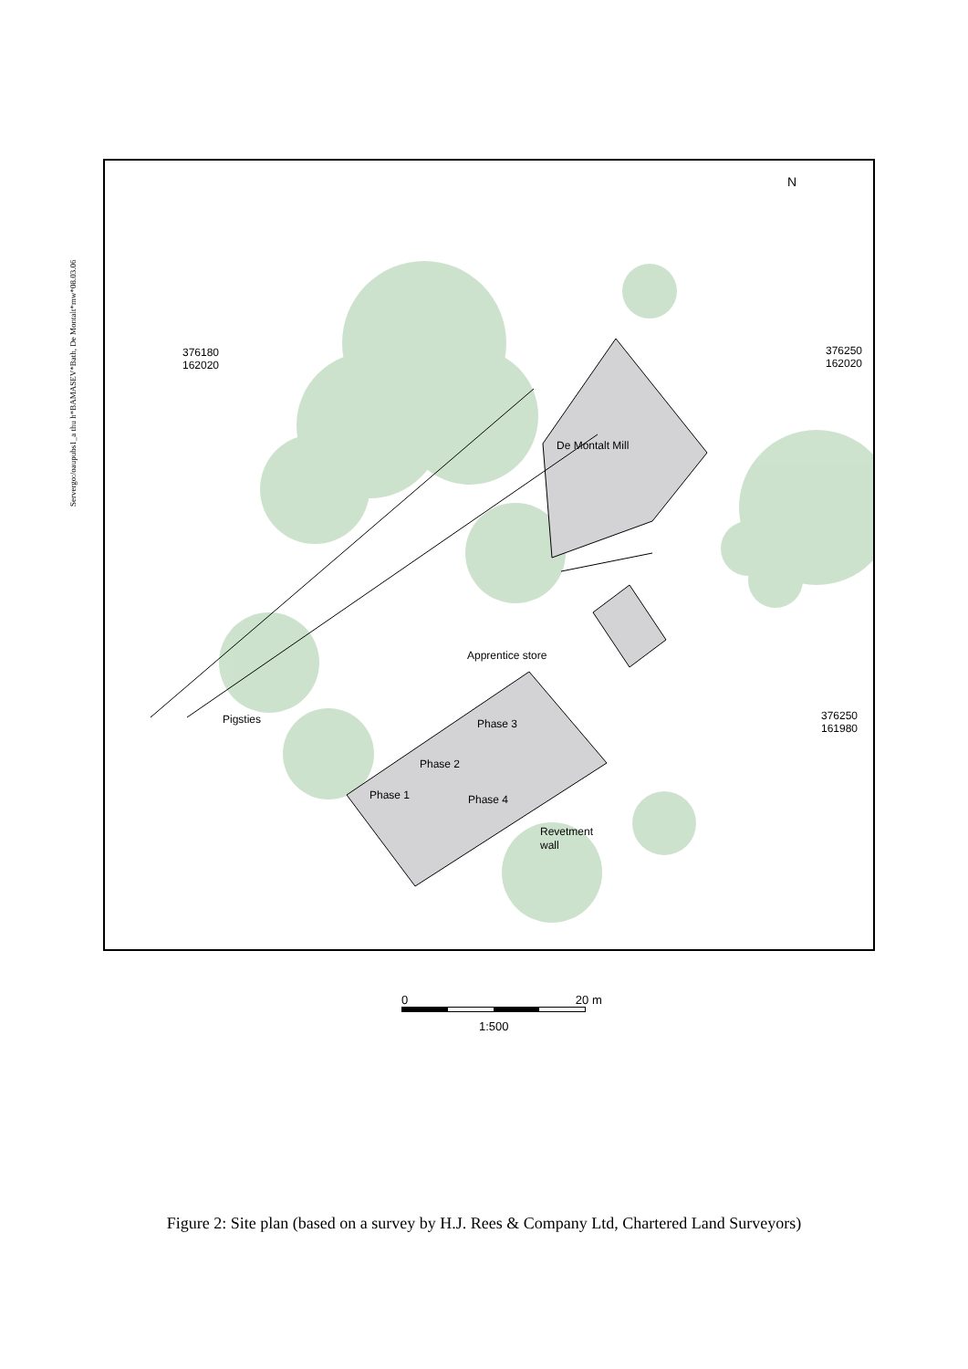Servergo:/oaupubs1_a thu h*BAMASEV*Bath, De Montalt*mw*08.03.06
N
376180
162020
376250
162020
376250
161980
De Montalt Mill
Apprentice store
Pigsties
Phase 3
Phase 2
Phase 1
Phase 4
Revetment
wall
0 20 m
1:500
Figure 2: Site plan (based on a survey by H.J. Rees & Company Ltd, Chartered Land Surveyors)